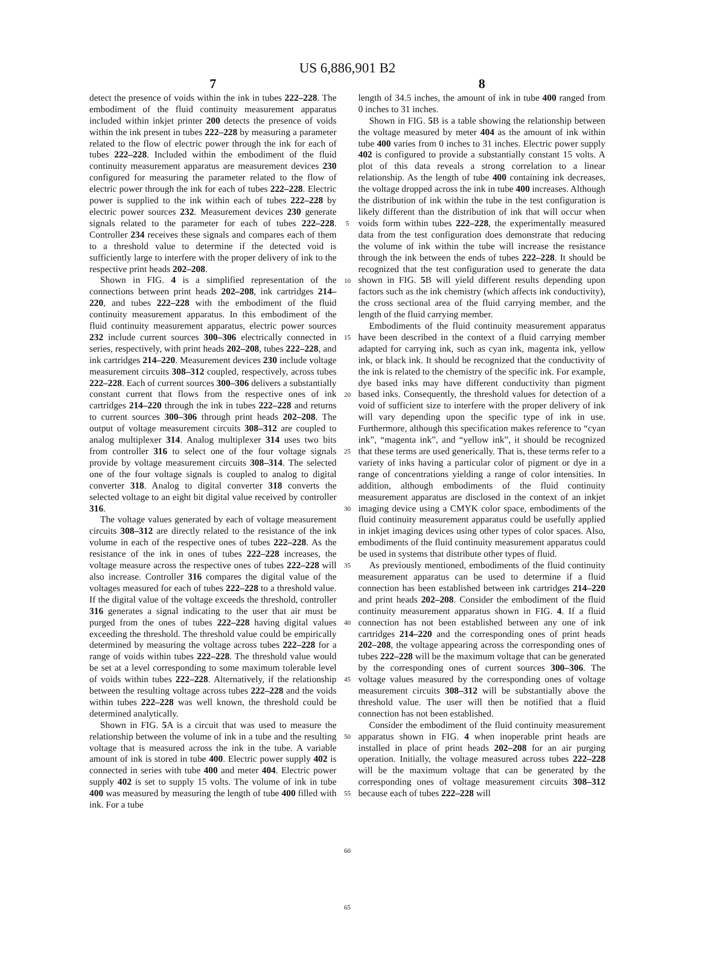US 6,886,901 B2
7
detect the presence of voids within the ink in tubes 222–228. The embodiment of the fluid continuity measurement apparatus included within inkjet printer 200 detects the presence of voids within the ink present in tubes 222–228 by measuring a parameter related to the flow of electric power through the ink for each of tubes 222–228. Included within the embodiment of the fluid continuity measurement apparatus are measurement devices 230 configured for measuring the parameter related to the flow of electric power through the ink for each of tubes 222–228. Electric power is supplied to the ink within each of tubes 222–228 by electric power sources 232. Measurement devices 230 generate signals related to the parameter for each of tubes 222–228. Controller 234 receives these signals and compares each of them to a threshold value to determine if the detected void is sufficiently large to interfere with the proper delivery of ink to the respective print heads 202–208.
Shown in FIG. 4 is a simplified representation of the connections between print heads 202–208, ink cartridges 214–220, and tubes 222–228 with the embodiment of the fluid continuity measurement apparatus. In this embodiment of the fluid continuity measurement apparatus, electric power sources 232 include current sources 300–306 electrically connected in series, respectively, with print heads 202–208, tubes 222–228, and ink cartridges 214–220. Measurement devices 230 include voltage measurement circuits 308–312 coupled, respectively, across tubes 222–228. Each of current sources 300–306 delivers a substantially constant current that flows from the respective ones of ink cartridges 214–220 through the ink in tubes 222–228 and returns to current sources 300–306 through print heads 202–208. The output of voltage measurement circuits 308–312 are coupled to analog multiplexer 314. Analog multiplexer 314 uses two bits from controller 316 to select one of the four voltage signals provide by voltage measurement circuits 308–314. The selected one of the four voltage signals is coupled to analog to digital converter 318. Analog to digital converter 318 converts the selected voltage to an eight bit digital value received by controller 316.
The voltage values generated by each of voltage measurement circuits 308–312 are directly related to the resistance of the ink volume in each of the respective ones of tubes 222–228. As the resistance of the ink in ones of tubes 222–228 increases, the voltage measure across the respective ones of tubes 222–228 will also increase. Controller 316 compares the digital value of the voltages measured for each of tubes 222–228 to a threshold value. If the digital value of the voltage exceeds the threshold, controller 316 generates a signal indicating to the user that air must be purged from the ones of tubes 222–228 having digital values exceeding the threshold. The threshold value could be empirically determined by measuring the voltage across tubes 222–228 for a range of voids within tubes 222–228. The threshold value would be set at a level corresponding to some maximum tolerable level of voids within tubes 222–228. Alternatively, if the relationship between the resulting voltage across tubes 222–228 and the voids within tubes 222–228 was well known, the threshold could be determined analytically.
Shown in FIG. 5 A is a circuit that was used to measure the relationship between the volume of ink in a tube and the resulting voltage that is measured across the ink in the tube. A variable amount of ink is stored in tube 400. Electric power supply 402 is connected in series with tube 400 and meter 404. Electric power supply 402 is set to supply 15 volts. The volume of ink in tube 400 was measured by measuring the length of tube 400 filled with ink. For a tube
5
10
15
20
25
30
35
40
45
50
55
60
65
8
length of 34.5 inches, the amount of ink in tube 400 ranged from 0 inches to 31 inches.
Shown in FIG. 5 B is a table showing the relationship between the voltage measured by meter 404 as the amount of ink within tube 400 varies from 0 inches to 31 inches. Electric power supply 402 is configured to provide a substantially constant 15 volts. A plot of this data reveals a strong correlation to a linear relationship. As the length of tube 400 containing ink decreases, the voltage dropped across the ink in tube 400 increases. Although the distribution of ink within the tube in the test configuration is likely different than the distribution of ink that will occur when voids form within tubes 222–228, the experimentally measured data from the test configuration does demonstrate that reducing the volume of ink within the tube will increase the resistance through the ink between the ends of tubes 222–228. It should be recognized that the test configuration used to generate the data shown in FIG. 5 B will yield different results depending upon factors such as the ink chemistry (which affects ink conductivity), the cross sectional area of the fluid carrying member, and the length of the fluid carrying member.
Embodiments of the fluid continuity measurement apparatus have been described in the context of a fluid carrying member adapted for carrying ink, such as cyan ink, magenta ink, yellow ink, or black ink. It should be recognized that the conductivity of the ink is related to the chemistry of the specific ink. For example, dye based inks may have different conductivity than pigment based inks. Consequently, the threshold values for detection of a void of sufficient size to interfere with the proper delivery of ink will vary depending upon the specific type of ink in use. Furthermore, although this specification makes reference to “cyan ink”, “magenta ink”, and “yellow ink”, it should be recognized that these terms are used generically. That is, these terms refer to a variety of inks having a particular color of pigment or dye in a range of concentrations yielding a range of color intensities. In addition, although embodiments of the fluid continuity measurement apparatus are disclosed in the context of an inkjet imaging device using a CMYK color space, embodiments of the fluid continuity measurement apparatus could be usefully applied in inkjet imaging devices using other types of color spaces. Also, embodiments of the fluid continuity measurement apparatus could be used in systems that distribute other types of fluid.
As previously mentioned, embodiments of the fluid continuity measurement apparatus can be used to determine if a fluid connection has been established between ink cartridges 214–220 and print heads 202–208. Consider the embodiment of the fluid continuity measurement apparatus shown in FIG. 4. If a fluid connection has not been established between any one of ink cartridges 214–220 and the corresponding ones of print heads 202–208, the voltage appearing across the corresponding ones of tubes 222–228 will be the maximum voltage that can be generated by the corresponding ones of current sources 300–306. The voltage values measured by the corresponding ones of voltage measurement circuits 308–312 will be substantially above the threshold value. The user will then be notified that a fluid connection has not been established.
Consider the embodiment of the fluid continuity measurement apparatus shown in FIG. 4 when inoperable print heads are installed in place of print heads 202–208 for an air purging operation. Initially, the voltage measured across tubes 222–228 will be the maximum voltage that can be generated by the corresponding ones of voltage measurement circuits 308–312 because each of tubes 222–228 will